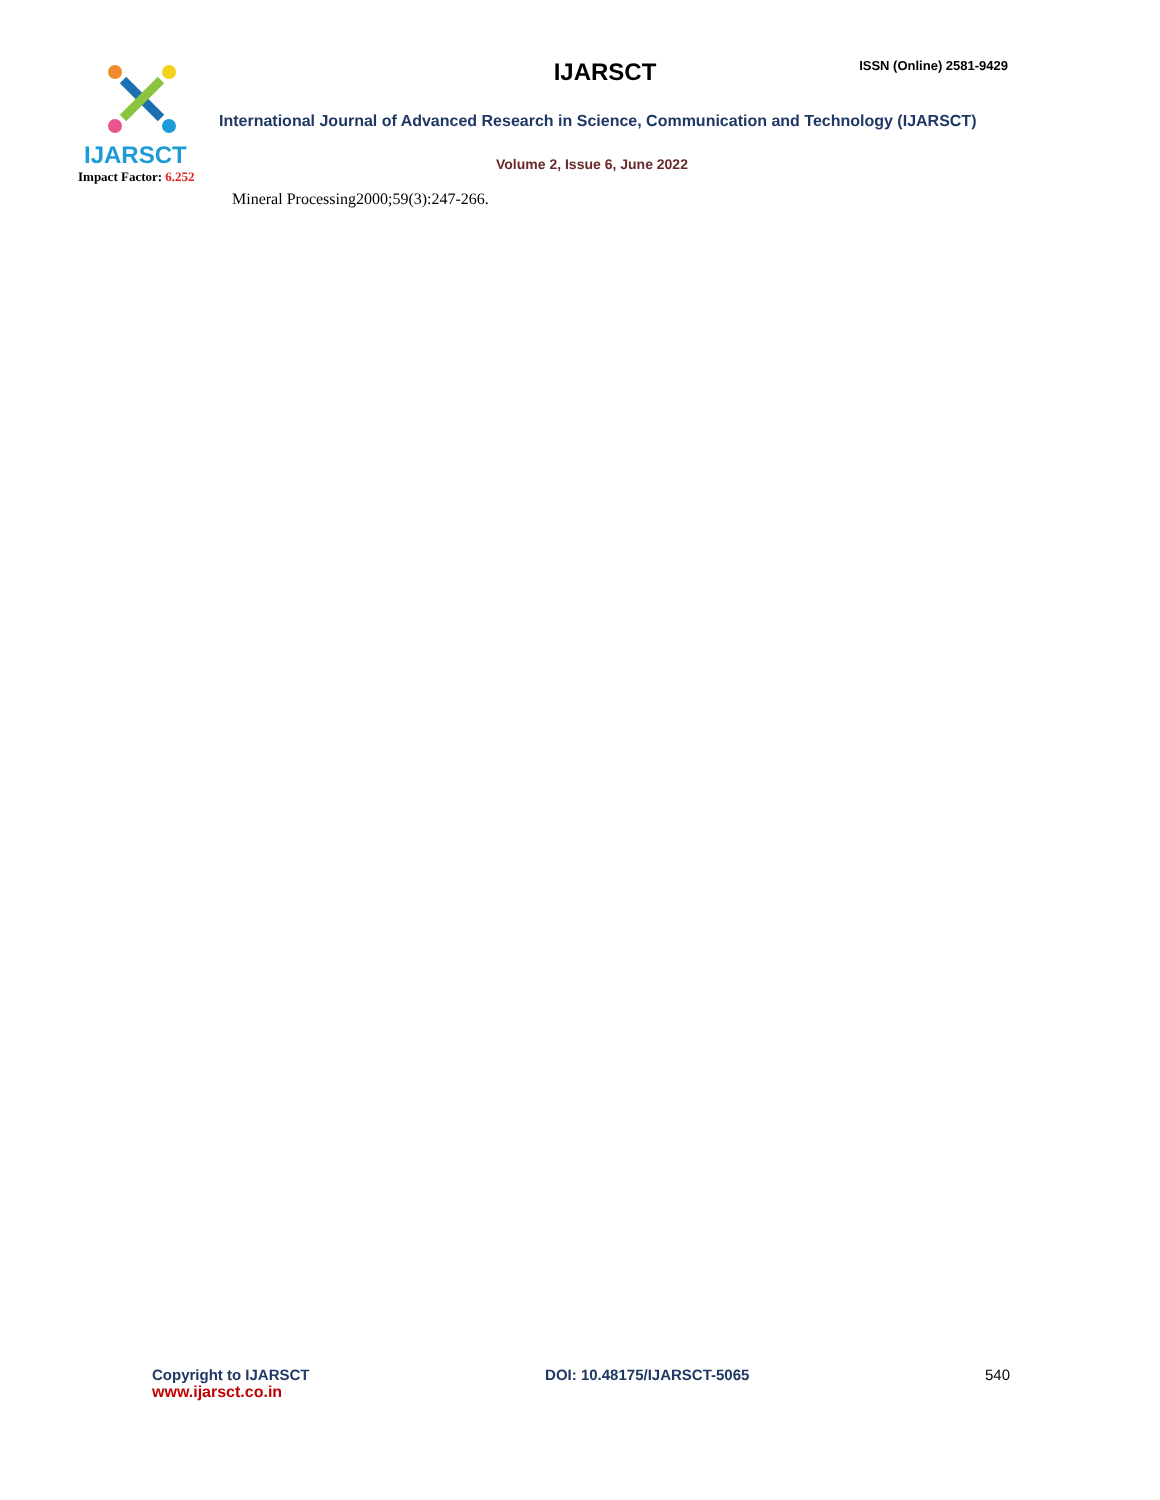IJARSCT
ISSN (Online) 2581-9429
International Journal of Advanced Research in Science, Communication and Technology (IJARSCT)
Volume 2, Issue 6, June 2022
IJARSCT
Impact Factor: 6.252
Mineral Processing2000;59(3):247-266.
Copyright to IJARSCT
www.ijarsct.co.in
DOI: 10.48175/IJARSCT-5065 540